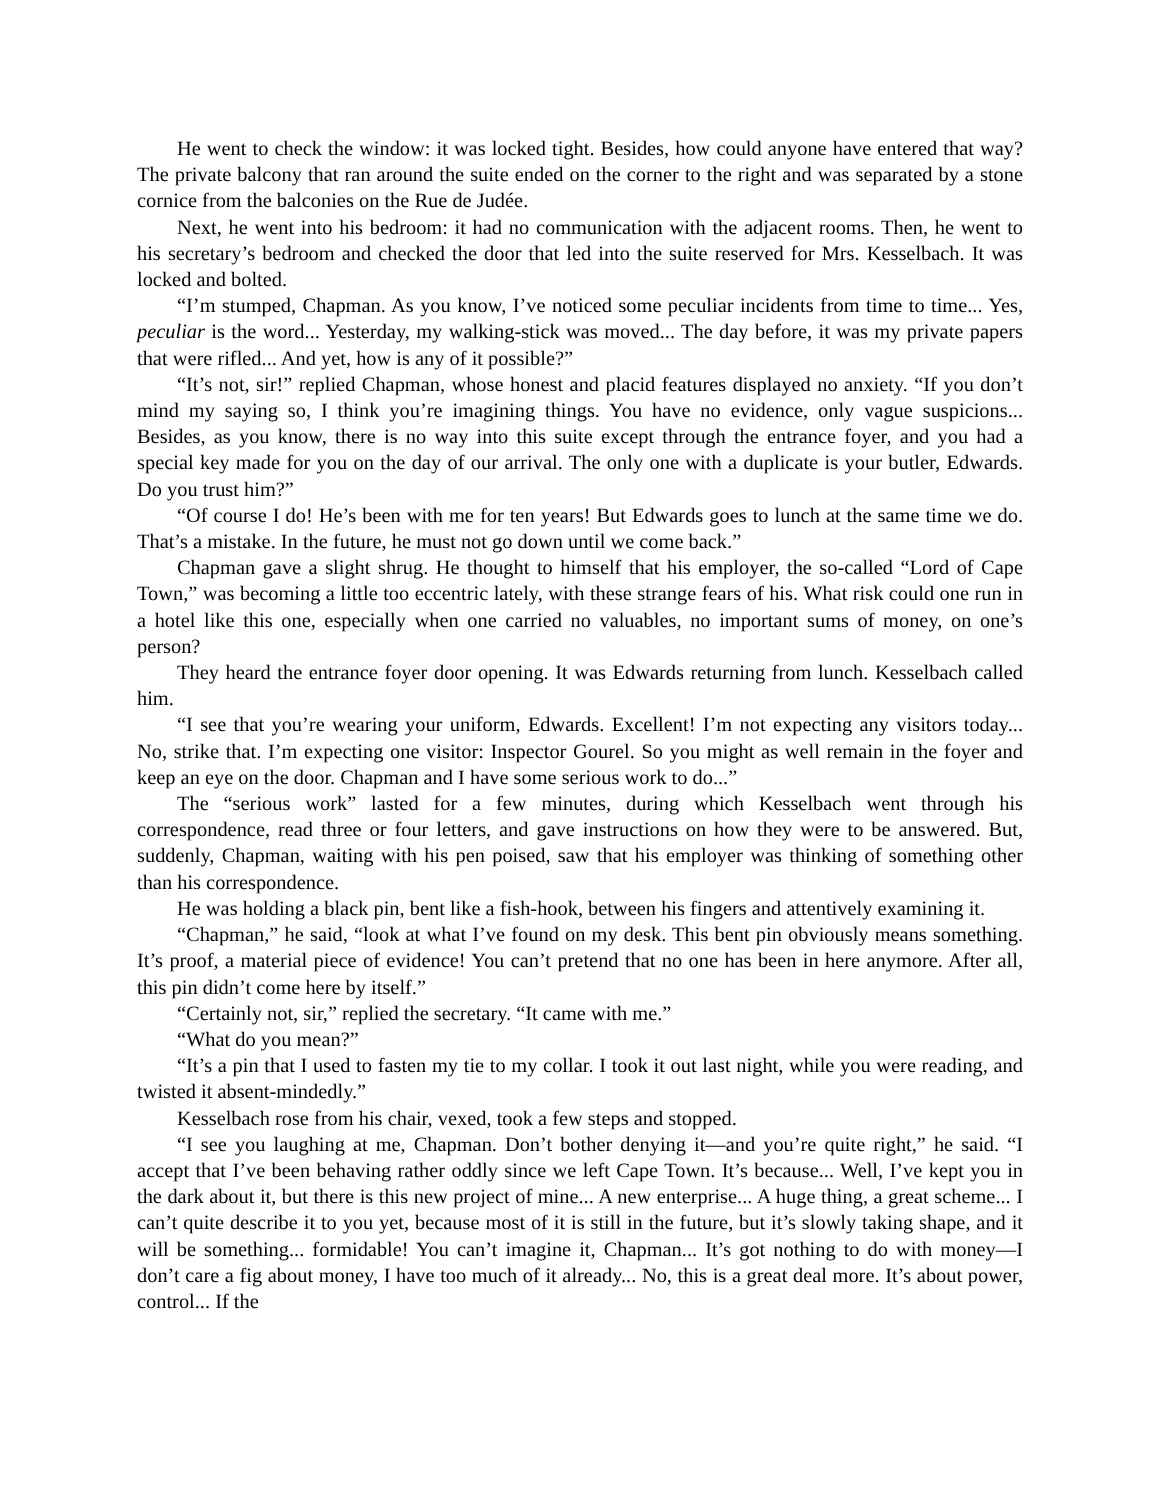He went to check the window: it was locked tight. Besides, how could anyone have entered that way? The private balcony that ran around the suite ended on the corner to the right and was separated by a stone cornice from the balconies on the Rue de Judée.
Next, he went into his bedroom: it had no communication with the adjacent rooms. Then, he went to his secretary’s bedroom and checked the door that led into the suite reserved for Mrs. Kesselbach. It was locked and bolted.
“I’m stumped, Chapman. As you know, I’ve noticed some peculiar incidents from time to time... Yes, peculiar is the word... Yesterday, my walking-stick was moved... The day before, it was my private papers that were rifled... And yet, how is any of it possible?”
“It’s not, sir!” replied Chapman, whose honest and placid features displayed no anxiety. “If you don’t mind my saying so, I think you’re imagining things. You have no evidence, only vague suspicions... Besides, as you know, there is no way into this suite except through the entrance foyer, and you had a special key made for you on the day of our arrival. The only one with a duplicate is your butler, Edwards. Do you trust him?”
“Of course I do! He’s been with me for ten years! But Edwards goes to lunch at the same time we do. That’s a mistake. In the future, he must not go down until we come back.”
Chapman gave a slight shrug. He thought to himself that his employer, the so-called “Lord of Cape Town,” was becoming a little too eccentric lately, with these strange fears of his. What risk could one run in a hotel like this one, especially when one carried no valuables, no important sums of money, on one’s person?
They heard the entrance foyer door opening. It was Edwards returning from lunch. Kesselbach called him.
“I see that you’re wearing your uniform, Edwards. Excellent! I’m not expecting any visitors today... No, strike that. I’m expecting one visitor: Inspector Gourel. So you might as well remain in the foyer and keep an eye on the door. Chapman and I have some serious work to do...”
The “serious work” lasted for a few minutes, during which Kesselbach went through his correspondence, read three or four letters, and gave instructions on how they were to be answered. But, suddenly, Chapman, waiting with his pen poised, saw that his employer was thinking of something other than his correspondence.
He was holding a black pin, bent like a fish-hook, between his fingers and attentively examining it.
“Chapman,” he said, “look at what I’ve found on my desk. This bent pin obviously means something. It’s proof, a material piece of evidence! You can’t pretend that no one has been in here anymore. After all, this pin didn’t come here by itself.”
“Certainly not, sir,” replied the secretary. “It came with me.”
“What do you mean?”
“It’s a pin that I used to fasten my tie to my collar. I took it out last night, while you were reading, and twisted it absent-mindedly.”
Kesselbach rose from his chair, vexed, took a few steps and stopped.
“I see you laughing at me, Chapman. Don’t bother denying it—and you’re quite right,” he said. “I accept that I’ve been behaving rather oddly since we left Cape Town. It’s because... Well, I’ve kept you in the dark about it, but there is this new project of mine... A new enterprise... A huge thing, a great scheme... I can’t quite describe it to you yet, because most of it is still in the future, but it’s slowly taking shape, and it will be something... formidable! You can’t imagine it, Chapman... It’s got nothing to do with money—I don’t care a fig about money, I have too much of it already... No, this is a great deal more. It’s about power, control... If the